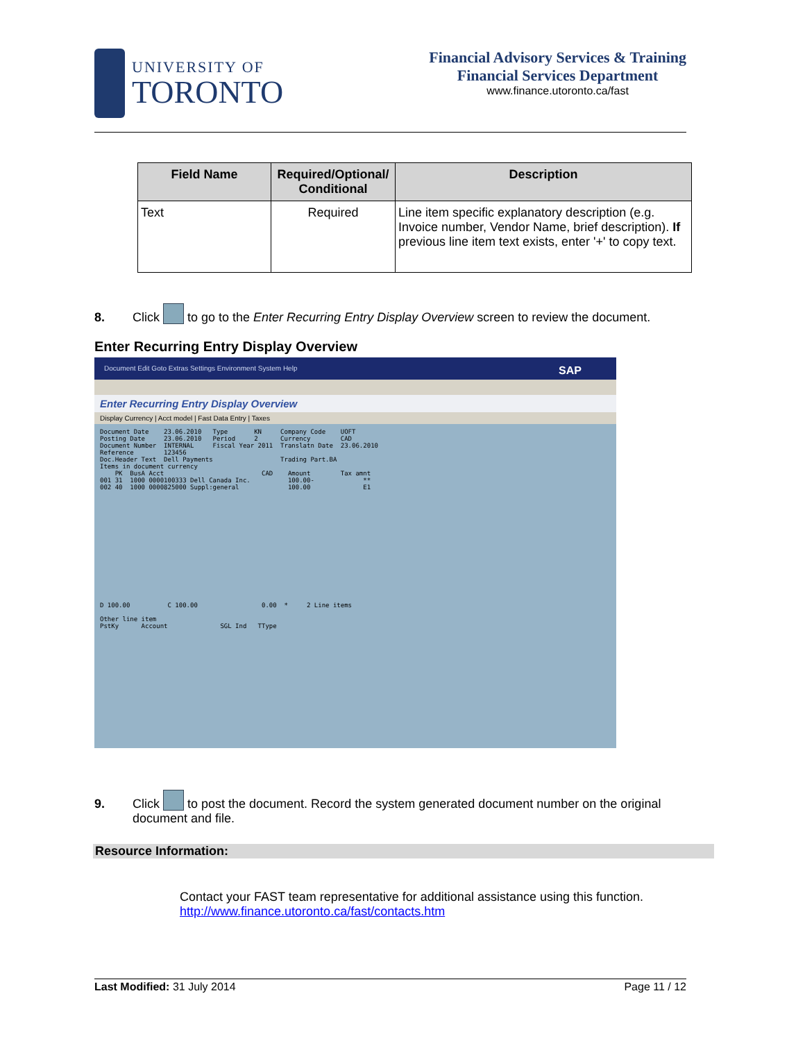UNIVERSITY OF
TORONTO
Financial Advisory Services & Training
Financial Services Department
www.finance.utoronto.ca/fast
| Field Name | Required/Optional/ Conditional | Description |
| --- | --- | --- |
| Text | Required | Line item specific explanatory description (e.g. Invoice number, Vendor Name, brief description). If previous line item text exists, enter '+' to copy text. |
8. Click to go to the Enter Recurring Entry Display Overview screen to review the document.
Enter Recurring Entry Display Overview
Document Edit Goto Extras Settings Environment System Help SAP
Enter Recurring Entry Display Overview
Display Currency | Acct model | Fast Data Entry | Taxes
Document Date    23.06.2010   Type       KN     Company Code    UOFT
Posting Date     23.06.2010   Period     2      Currency        CAD
Document Number  INTERNAL     Fiscal Year 2011  Translatn Date  23.06.2010
Reference        123456
Doc.Header Text  Dell Payments                  Trading Part.BA
Items in document currency
    PK  BusA Acct                          CAD    Amount        Tax amnt
001 31  1000 0000100333 Dell Canada Inc.          100.00-             **
002 40  1000 0000825000 Suppl:general             100.00              E1
















D 100.00          C 100.00                 0.00  *     2 Line items

Other line item
PstKy      Account              SGL Ind   TType
9. Click to post the document. Record the system generated document number on the original
document and file.
Resource Information:
Contact your FAST team representative for additional assistance using this function.
http://www.finance.utoronto.ca/fast/contacts.htm
Last Modified: 31 July 2014 Page 11 / 12